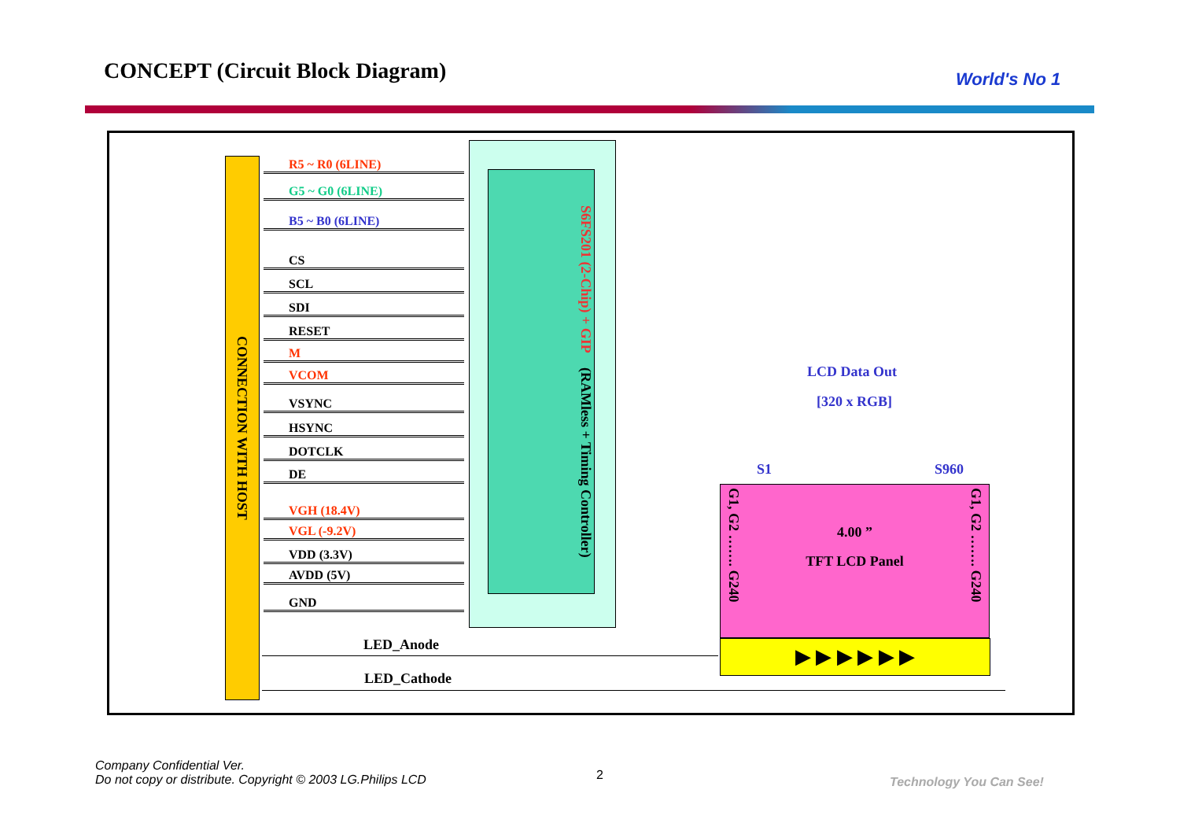CONCEPT (Circuit Block Diagram)
World's No 1
CONNECTION WITH HOST
S6FS201 (2-Chip) + GIP (RAMless + Timing Controller)
R5 ~ R0 (6LINE)
G5 ~ G0 (6LINE)
B5 ~ B0 (6LINE)
CS
SCL
SDI
RESET
M
VCOM
VSYNC
HSYNC
DOTCLK
DE
VGH (18.4V)
VGL (-9.2V)
VDD (3.3V)
AVDD (5V)
GND
LCD Data Out
[320 x RGB]
S1 S960
4.00 ”
TFT LCD Panel
G1, G2 ……. G240
G1, G2 ……. G240
▶ ▶ ▶ ▶ ▶ ▶
LED_Anode
LED_Cathode
Company Confidential Ver.
Do not copy or distribute. Copyright © 2003 LG.Philips LCD
2 Technology You Can See!